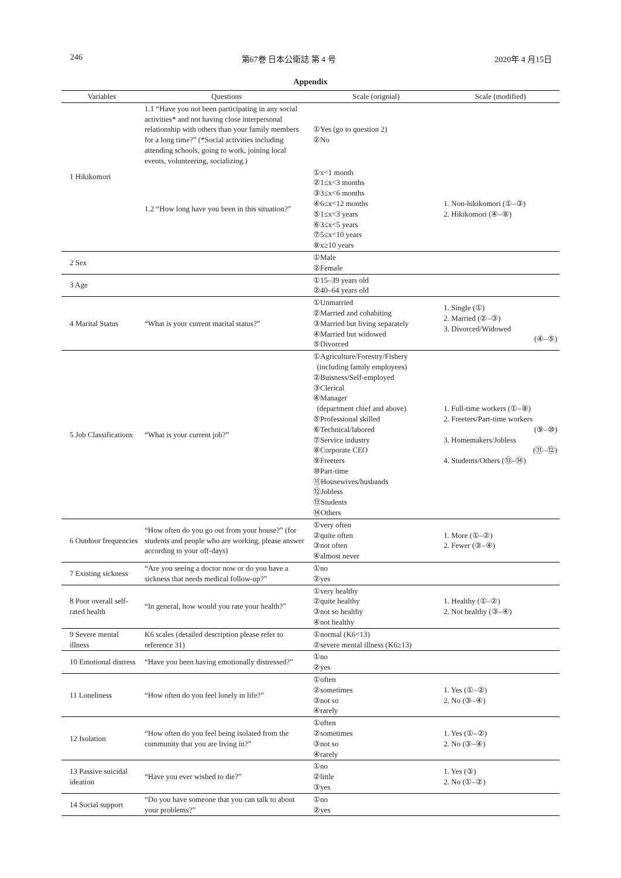246 第67巻 日本公衛誌 第 4 号 2020年 4 月15日
Appendix
| Variables | Questions | Scale (orignial) | Scale (modified) |
| --- | --- | --- | --- |
| 1 Hikikomori | 1.1 “Have you not been participating in any social activities* and not having close interpersonal relationship with others than your family members for a long time?” (*Social activities including attending schools, going to work, joining local events, volunteering, socializing.) | ①Yes (go to question 2) ②No | |
| | 1.2 “How long have you been in this situation?” | ①x<1 month ②1≤x<3 months ③3≤x<6 months ④6≤x<12 months ⑤1≤x<3 years ⑥3≤x<5 years ⑦5≤x<10 years ⑧x≥10 years | 1. Non-hikikomori (①–③) 2. Hikikomori (④–⑧) |
| 2 Sex | | ①Male ②Female | |
| 3 Age | | ①15–39 years old ②40–64 years old | |
| 4 Marital Status | “What is your current marital status?” | ①Unmarried ②Married and cohabiting ③Married but living separately ④Married but widowed ⑤Divorced | 1. Single (①) 2. Married (②–③) 3. Divorced/Widowed (④–⑤) |
| 5 Job Classifications | “What is your current job?” | ①Agriculture/Forestry/Fishery (including family employees) ②Buisness/Self-employed ③Clerical ④Manager (department chief and above) ⑤Professional skilled ⑥Technical/labored ⑦Service industry ⑧Corporate CEO ⑨Freeters ⑩Part-time ⑪Housewives/husbands ⑫Jobless ⑬Students ⑭Others | 1. Full-time workers (①–⑧) 2. Freeters/Part-time workers (⑨–⑩) 3. Homemakers/Jobless (⑪–⑫) 4. Students/Others (⑬–⑭) |
| 6 Outdoor frequencies | “How often do you go out from your house?” (for students and people who are working, please answer according to your off-days) | ①very often ②quite often ③not often ④almost never | 1. More (①–②) 2. Fewer (③–④) |
| 7 Existing sickness | “Are you seeing a doctor now or do you have a sickness that needs medical follow-up?” | ①no ②yes | |
| 8 Poor overall self-rated health | “In general, how would you rate your health?” | ①very healthy ②quite healthy ③not so healthy ④not healthy | 1. Healthy (①–②) 2. Not healthy (③–④) |
| 9 Severe mental illness | K6 scales (detailed description please refer to reference 31) | ①normal (K6<13) ②severe mental illness (K6≥13) | |
| 10 Emotional distress | “Have you been having emotionally distressed?” | ①no ②yes | |
| 11 Loneliness | “How often do you feel lonely in life?” | ①often ②sometimes ③not so ④rarely | 1. Yes (①–②) 2. No (③–④) |
| 12 Isolation | “How often do you feel being isolated from the community that you are living in?” | ①often ②sometimes ③not so ④rarely | 1. Yes (①–②) 2. No (③–④) |
| 13 Passive suicidal ideation | “Have you ever wished to die?” | ①no ②little ③yes | 1. Yes (③) 2. No (①–②) |
| 14 Social support | “Do you have someone that you can talk to about your problems?” | ①no ②yes | |